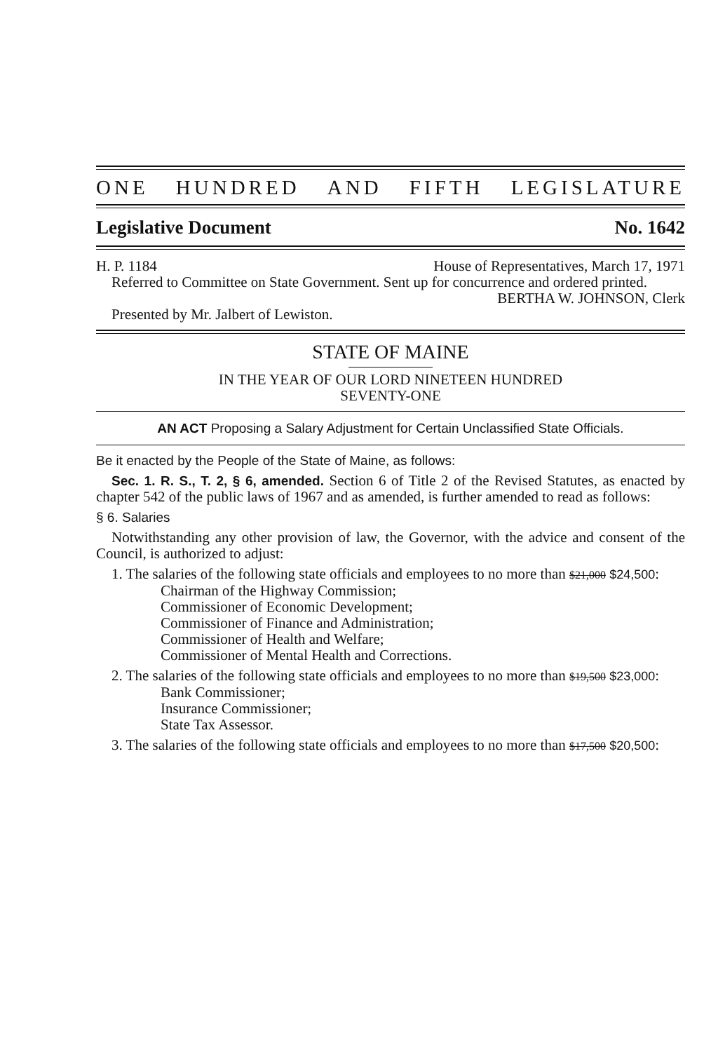ONE HUNDRED AND FIFTH LEGISLATURE
Legislative Document No. 1642
H. P. 1184 House of Representatives, March 17, 1971
Referred to Committee on State Government. Sent up for concurrence and ordered printed.
BERTHA W. JOHNSON, Clerk
Presented by Mr. Jalbert of Lewiston.
STATE OF MAINE
IN THE YEAR OF OUR LORD NINETEEN HUNDRED
SEVENTY-ONE
AN ACT Proposing a Salary Adjustment for Certain Unclassified State Officials.
Be it enacted by the People of the State of Maine, as follows:
Sec. 1. R. S., T. 2, § 6, amended. Section 6 of Title 2 of the Revised Statutes, as enacted by chapter 542 of the public laws of 1967 and as amended, is further amended to read as follows:
§ 6. Salaries
Notwithstanding any other provision of law, the Governor, with the advice and consent of the Council, is authorized to adjust:
1. The salaries of the following state officials and employees to no more than $21,000 $24,500:
Chairman of the Highway Commission;
Commissioner of Economic Development;
Commissioner of Finance and Administration;
Commissioner of Health and Welfare;
Commissioner of Mental Health and Corrections.
2. The salaries of the following state officials and employees to no more than $19,500 $23,000:
Bank Commissioner;
Insurance Commissioner;
State Tax Assessor.
3. The salaries of the following state officials and employees to no more than $17,500 $20,500: